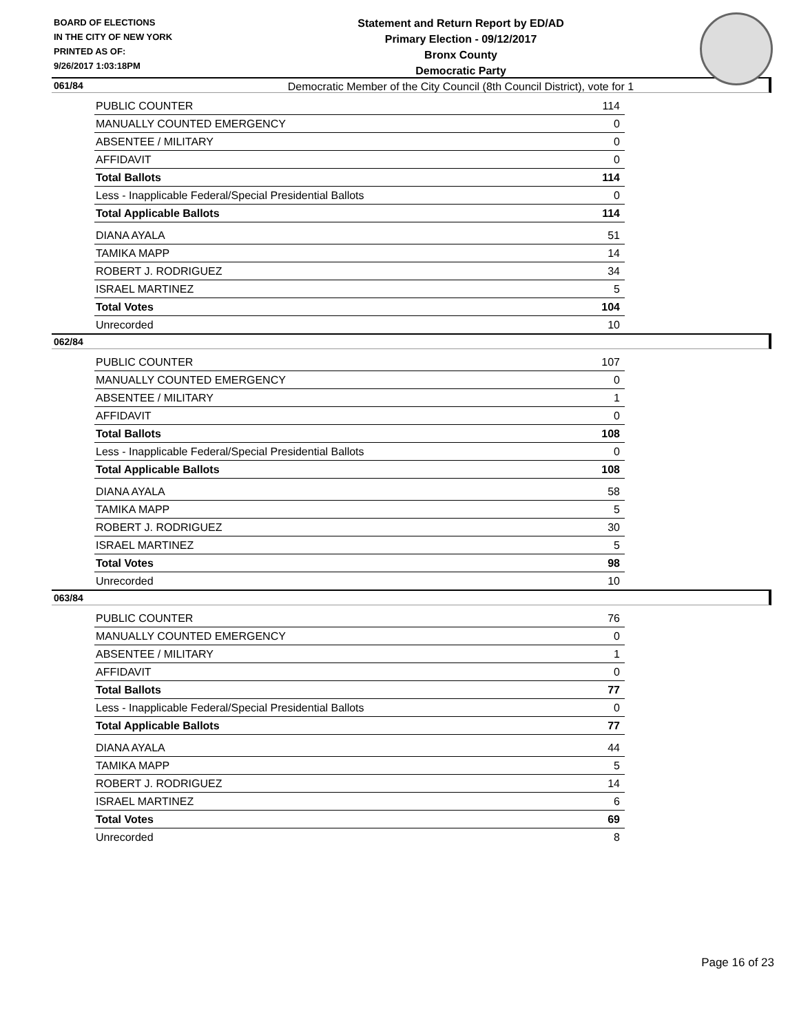BOARD OF ELECTIONS
IN THE CITY OF NEW YORK
PRINTED AS OF:
9/26/2017 1:03:18PM
Statement and Return Report by ED/AD
Primary Election - 09/12/2017
Bronx County
Democratic Party
Democratic Member of the City Council (8th Council District), vote for 1
061/84
| PUBLIC COUNTER | 114 |
| MANUALLY COUNTED EMERGENCY | 0 |
| ABSENTEE / MILITARY | 0 |
| AFFIDAVIT | 0 |
| Total Ballots | 114 |
| Less - Inapplicable Federal/Special Presidential Ballots | 0 |
| Total Applicable Ballots | 114 |
| DIANA AYALA | 51 |
| TAMIKA MAPP | 14 |
| ROBERT J. RODRIGUEZ | 34 |
| ISRAEL MARTINEZ | 5 |
| Total Votes | 104 |
| Unrecorded | 10 |
062/84
| PUBLIC COUNTER | 107 |
| MANUALLY COUNTED EMERGENCY | 0 |
| ABSENTEE / MILITARY | 1 |
| AFFIDAVIT | 0 |
| Total Ballots | 108 |
| Less - Inapplicable Federal/Special Presidential Ballots | 0 |
| Total Applicable Ballots | 108 |
| DIANA AYALA | 58 |
| TAMIKA MAPP | 5 |
| ROBERT J. RODRIGUEZ | 30 |
| ISRAEL MARTINEZ | 5 |
| Total Votes | 98 |
| Unrecorded | 10 |
063/84
| PUBLIC COUNTER | 76 |
| MANUALLY COUNTED EMERGENCY | 0 |
| ABSENTEE / MILITARY | 1 |
| AFFIDAVIT | 0 |
| Total Ballots | 77 |
| Less - Inapplicable Federal/Special Presidential Ballots | 0 |
| Total Applicable Ballots | 77 |
| DIANA AYALA | 44 |
| TAMIKA MAPP | 5 |
| ROBERT J. RODRIGUEZ | 14 |
| ISRAEL MARTINEZ | 6 |
| Total Votes | 69 |
| Unrecorded | 8 |
Page 16 of 23